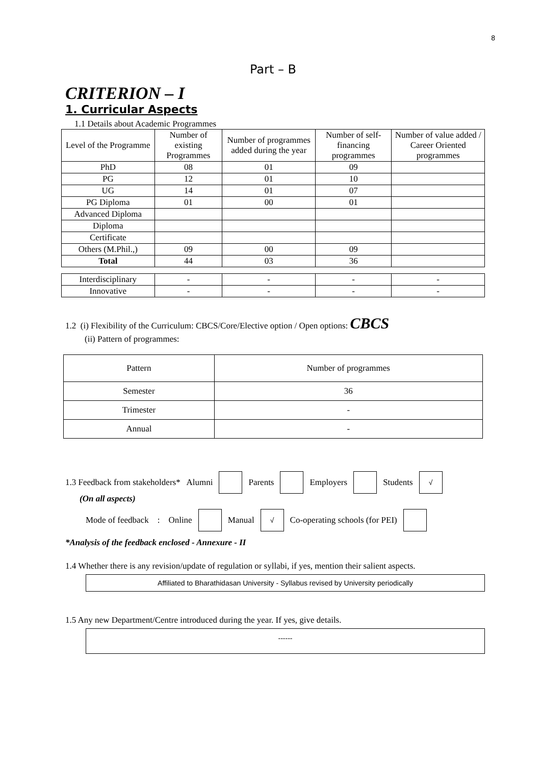8
Part – B
CRITERION – I
1. Curricular Aspects
1.1 Details about Academic Programmes
| Level of the Programme | Number of existing Programmes | Number of programmes added during the year | Number of self-financing programmes | Number of value added / Career Oriented programmes |
| --- | --- | --- | --- | --- |
| PhD | 08 | 01 | 09 | |
| PG | 12 | 01 | 10 | |
| UG | 14 | 01 | 07 | |
| PG Diploma | 01 | 00 | 01 | |
| Advanced Diploma | | | | |
| Diploma | | | | |
| Certificate | | | | |
| Others (M.Phil.,) | 09 | 00 | 09 | |
| Total | 44 | 03 | 36 | |
| Interdisciplinary | - | - | - | - |
| Innovative | - | - | - | - |
1.2 (i) Flexibility of the Curriculum: CBCS/Core/Elective option / Open options: CBCS
(ii) Pattern of programmes:
| Pattern | Number of programmes |
| Semester | 36 |
| Trimester | - |
| Annual | - |
1.3 Feedback from stakeholders* Alumni Parents Employers Students √
(On all aspects)
Mode of feedback : Online Manual √ Co-operating schools (for PEI)
*Analysis of the feedback enclosed - Annexure - II
1.4 Whether there is any revision/update of regulation or syllabi, if yes, mention their salient aspects.
Affiliated to Bharathidasan University - Syllabus revised by University periodically
1.5 Any new Department/Centre introduced during the year. If yes, give details.
------